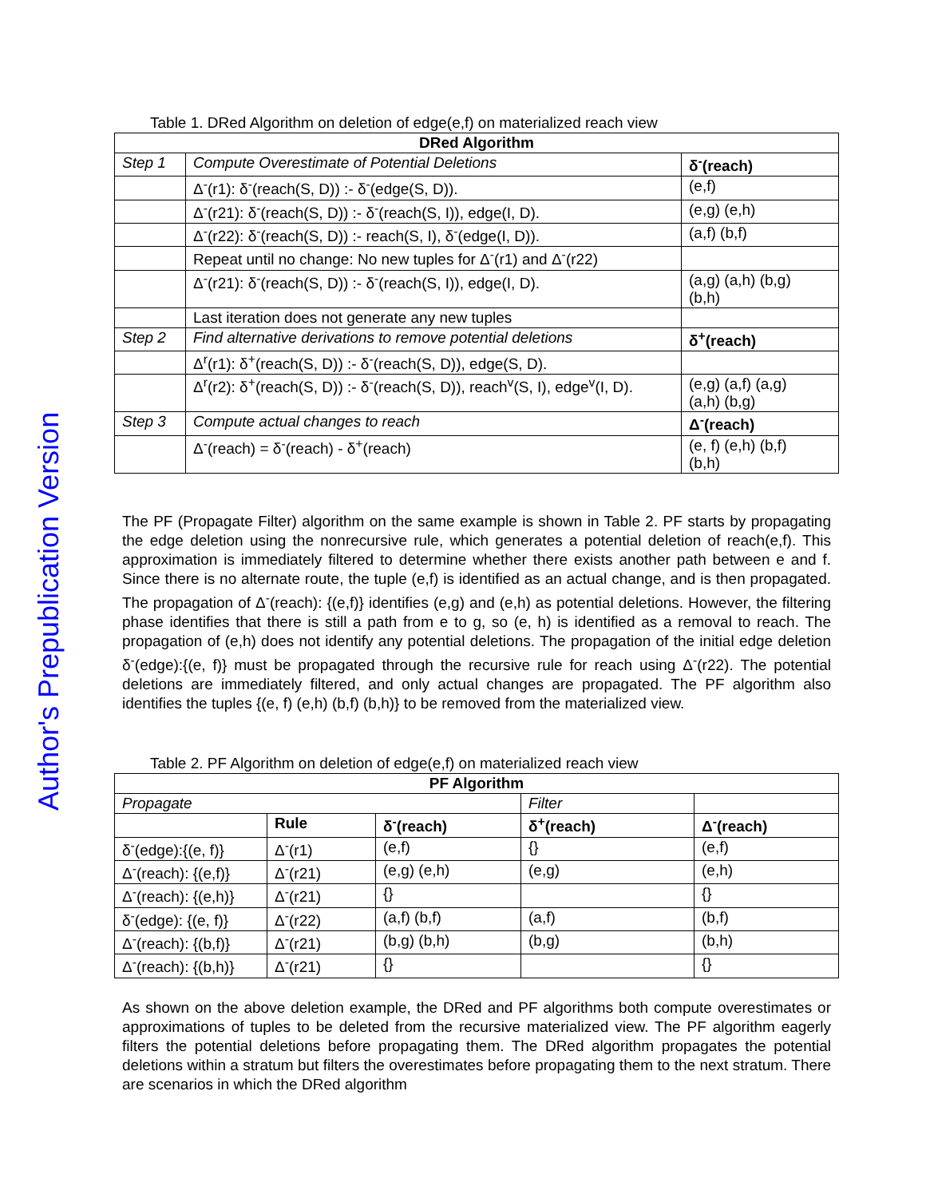Author's Prepublication Version
Table 1. DRed Algorithm on deletion of edge(e,f) on materialized reach view
| DRed Algorithm | | |
| --- | --- | --- |
| Step 1 | Compute Overestimate of Potential Deletions | δ<sup>-</sup>(reach) |
| | Δ<sup>-</sup>(r1): δ<sup>-</sup>(reach(S, D)) :- δ<sup>-</sup>(edge(S, D)). | (e,f) |
| | Δ<sup>-</sup>(r21): δ<sup>-</sup>(reach(S, D)) :- δ<sup>-</sup>(reach(S, I)), edge(I, D). | (e,g) (e,h) |
| | Δ<sup>-</sup>(r22): δ<sup>-</sup>(reach(S, D)) :- reach(S, I), δ<sup>-</sup>(edge(I, D)). | (a,f) (b,f) |
| | Repeat until no change: No new tuples for Δ<sup>-</sup>(r1) and Δ<sup>-</sup>(r22) | |
| | Δ<sup>-</sup>(r21): δ<sup>-</sup>(reach(S, D)) :- δ<sup>-</sup>(reach(S, I)), edge(I, D). | (a,g) (a,h) (b,g) (b,h) |
| | Last iteration does not generate any new tuples | |
| Step 2 | Find alternative derivations to remove potential deletions | δ<sup>+</sup>(reach) |
| | Δ<sup>r</sup>(r1): δ<sup>+</sup>(reach(S, D)) :- δ<sup>-</sup>(reach(S, D)), edge(S, D). | |
| | Δ<sup>r</sup>(r2): δ<sup>+</sup>(reach(S, D)) :- δ<sup>-</sup>(reach(S, D)), reach<sup>v</sup>(S, I), edge<sup>v</sup>(I, D). | (e,g) (a,f) (a,g) (a,h) (b,g) |
| Step 3 | Compute actual changes to reach | Δ<sup>-</sup>(reach) |
| | Δ<sup>-</sup>(reach) = δ<sup>-</sup>(reach) - δ<sup>+</sup>(reach) | (e, f) (e,h) (b,f) (b,h) |
The PF (Propagate Filter) algorithm on the same example is shown in Table 2. PF starts by propagating the edge deletion using the nonrecursive rule, which generates a potential deletion of reach(e,f). This approximation is immediately filtered to determine whether there exists another path between e and f. Since there is no alternate route, the tuple (e,f) is identified as an actual change, and is then propagated. The propagation of Δ<sup>-</sup>(reach): {(e,f)} identifies (e,g) and (e,h) as potential deletions. However, the filtering phase identifies that there is still a path from e to g, so (e, h) is identified as a removal to reach. The propagation of (e,h) does not identify any potential deletions. The propagation of the initial edge deletion δ<sup>-</sup>(edge):{(e, f)} must be propagated through the recursive rule for reach using Δ<sup>-</sup>(r22). The potential deletions are immediately filtered, and only actual changes are propagated. The PF algorithm also identifies the tuples {(e, f) (e,h) (b,f) (b,h)} to be removed from the materialized view.
Table 2. PF Algorithm on deletion of edge(e,f) on materialized reach view
| PF Algorithm | | | | |
| --- | --- | --- | --- | --- |
| Propagate | | | Filter | |
| | Rule | δ<sup>-</sup>(reach) | δ<sup>+</sup>(reach) | Δ<sup>-</sup>(reach) |
| δ<sup>-</sup>(edge):{(e, f)} | Δ<sup>-</sup>(r1) | (e,f) | {} | (e,f) |
| Δ<sup>-</sup>(reach): {(e,f)} | Δ<sup>-</sup>(r21) | (e,g) (e,h) | (e,g) | (e,h) |
| Δ<sup>-</sup>(reach): {(e,h)} | Δ<sup>-</sup>(r21) | {} | | {} |
| δ<sup>-</sup>(edge): {(e, f)} | Δ<sup>-</sup>(r22) | (a,f) (b,f) | (a,f) | (b,f) |
| Δ<sup>-</sup>(reach): {(b,f)} | Δ<sup>-</sup>(r21) | (b,g) (b,h) | (b,g) | (b,h) |
| Δ<sup>-</sup>(reach): {(b,h)} | Δ<sup>-</sup>(r21) | {} | | {} |
As shown on the above deletion example, the DRed and PF algorithms both compute overestimates or approximations of tuples to be deleted from the recursive materialized view. The PF algorithm eagerly filters the potential deletions before propagating them. The DRed algorithm propagates the potential deletions within a stratum but filters the overestimates before propagating them to the next stratum. There are scenarios in which the DRed algorithm